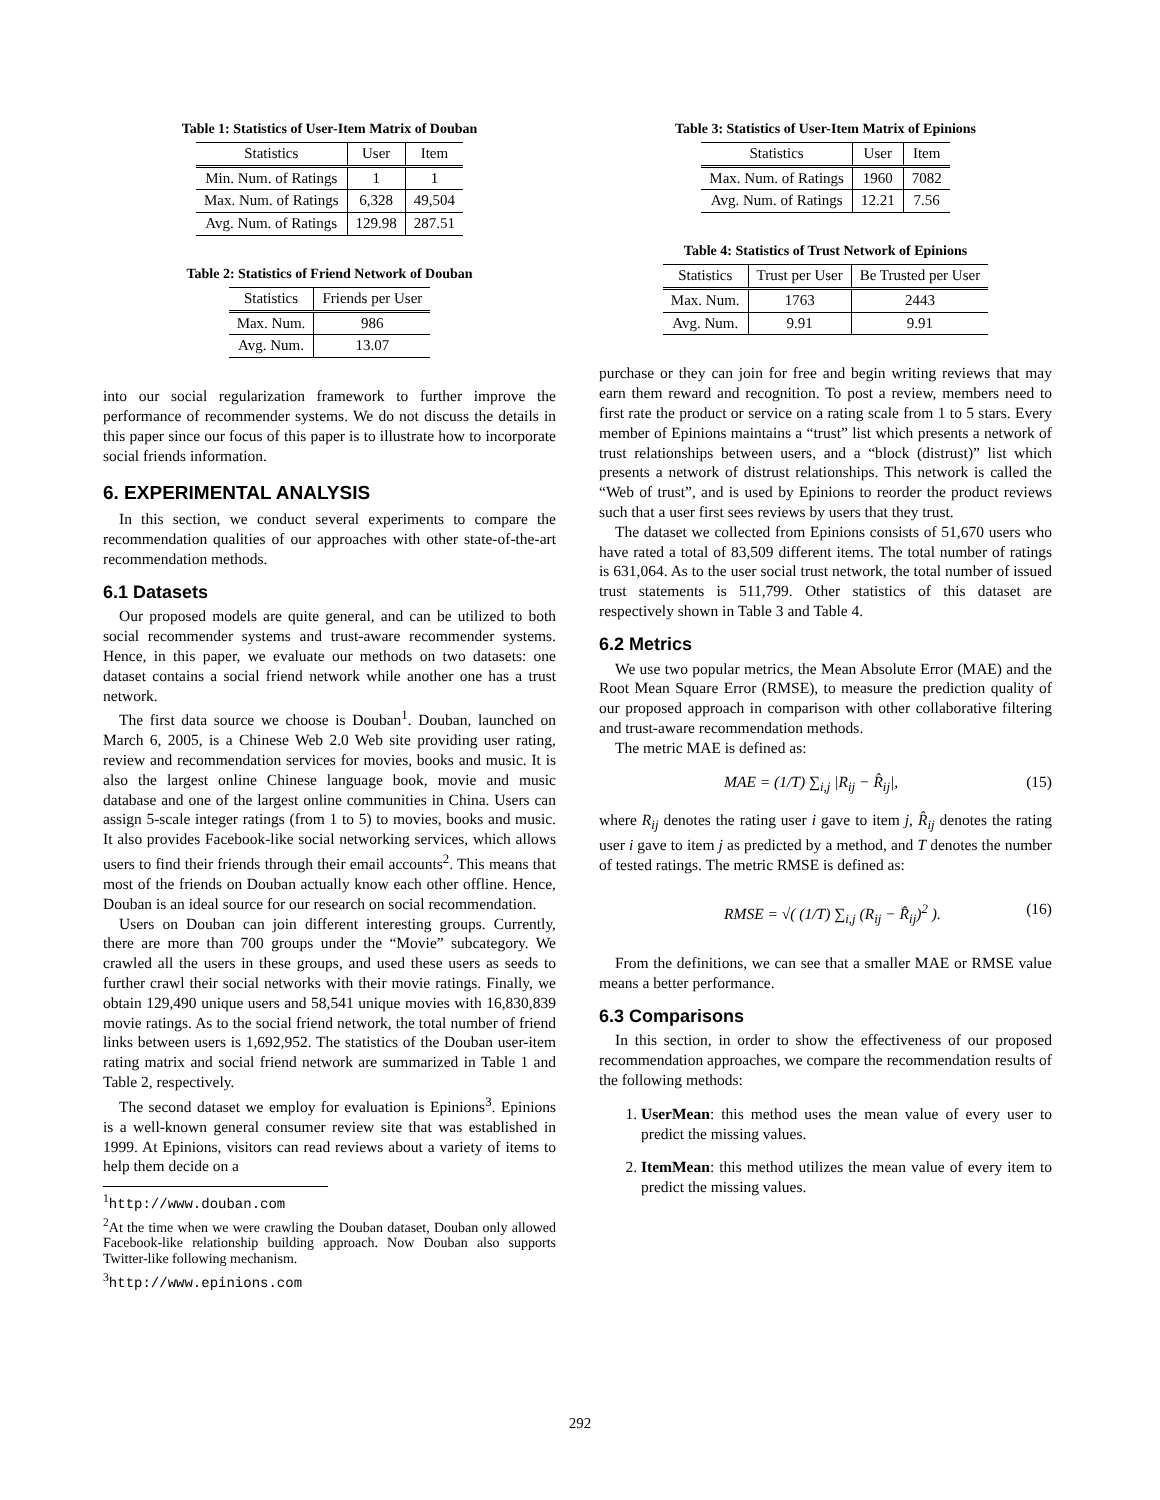Table 1: Statistics of User-Item Matrix of Douban
| Statistics | User | Item |
| --- | --- | --- |
| Min. Num. of Ratings | 1 | 1 |
| Max. Num. of Ratings | 6,328 | 49,504 |
| Avg. Num. of Ratings | 129.98 | 287.51 |
Table 2: Statistics of Friend Network of Douban
| Statistics | Friends per User |
| --- | --- |
| Max. Num. | 986 |
| Avg. Num. | 13.07 |
into our social regularization framework to further improve the performance of recommender systems. We do not discuss the details in this paper since our focus of this paper is to illustrate how to incorporate social friends information.
6. EXPERIMENTAL ANALYSIS
In this section, we conduct several experiments to compare the recommendation qualities of our approaches with other state-of-the-art recommendation methods.
6.1 Datasets
Our proposed models are quite general, and can be utilized to both social recommender systems and trust-aware recommender systems. Hence, in this paper, we evaluate our methods on two datasets: one dataset contains a social friend network while another one has a trust network.
The first data source we choose is Douban<sup>1</sup>. Douban, launched on March 6, 2005, is a Chinese Web 2.0 Web site providing user rating, review and recommendation services for movies, books and music. It is also the largest online Chinese language book, movie and music database and one of the largest online communities in China. Users can assign 5-scale integer ratings (from 1 to 5) to movies, books and music. It also provides Facebook-like social networking services, which allows users to find their friends through their email accounts<sup>2</sup>. This means that most of the friends on Douban actually know each other offline. Hence, Douban is an ideal source for our research on social recommendation.
Users on Douban can join different interesting groups. Currently, there are more than 700 groups under the “Movie” subcategory. We crawled all the users in these groups, and used these users as seeds to further crawl their social networks with their movie ratings. Finally, we obtain 129,490 unique users and 58,541 unique movies with 16,830,839 movie ratings. As to the social friend network, the total number of friend links between users is 1,692,952. The statistics of the Douban user-item rating matrix and social friend network are summarized in Table 1 and Table 2, respectively.
The second dataset we employ for evaluation is Epinions<sup>3</sup>. Epinions is a well-known general consumer review site that was established in 1999. At Epinions, visitors can read reviews about a variety of items to help them decide on a
<sup>1</sup> http://www.douban.com
<sup>2</sup> At the time when we were crawling the Douban dataset, Douban only allowed Facebook-like relationship building approach. Now Douban also supports Twitter-like following mechanism.
<sup>3</sup> http://www.epinions.com
Table 3: Statistics of User-Item Matrix of Epinions
| Statistics | User | Item |
| --- | --- | --- |
| Max. Num. of Ratings | 1960 | 7082 |
| Avg. Num. of Ratings | 12.21 | 7.56 |
Table 4: Statistics of Trust Network of Epinions
| Statistics | Trust per User | Be Trusted per User |
| --- | --- | --- |
| Max. Num. | 1763 | 2443 |
| Avg. Num. | 9.91 | 9.91 |
purchase or they can join for free and begin writing reviews that may earn them reward and recognition. To post a review, members need to first rate the product or service on a rating scale from 1 to 5 stars. Every member of Epinions maintains a “trust” list which presents a network of trust relationships between users, and a “block (distrust)” list which presents a network of distrust relationships. This network is called the “Web of trust”, and is used by Epinions to reorder the product reviews such that a user first sees reviews by users that they trust.
The dataset we collected from Epinions consists of 51,670 users who have rated a total of 83,509 different items. The total number of ratings is 631,064. As to the user social trust network, the total number of issued trust statements is 511,799. Other statistics of this dataset are respectively shown in Table 3 and Table 4.
6.2 Metrics
We use two popular metrics, the Mean Absolute Error (MAE) and the Root Mean Square Error (RMSE), to measure the prediction quality of our proposed approach in comparison with other collaborative filtering and trust-aware recommendation methods.
The metric MAE is defined as:
MAE = (1/T) ∑<sub>i,j</sub> |R<sub>ij</sub> − R̂<sub>ij</sub>|, (15)
where R<sub>ij</sub> denotes the rating user i gave to item j, R̂<sub>ij</sub> denotes the rating user i gave to item j as predicted by a method, and T denotes the number of tested ratings. The metric RMSE is defined as:
RMSE = √( (1/T) ∑<sub>i,j</sub> (R<sub>ij</sub> − R̂<sub>ij</sub>)<sup>2</sup> ). (16)
From the definitions, we can see that a smaller MAE or RMSE value means a better performance.
6.3 Comparisons
In this section, in order to show the effectiveness of our proposed recommendation approaches, we compare the recommendation results of the following methods:
1. UserMean: this method uses the mean value of every user to predict the missing values.
2. ItemMean: this method utilizes the mean value of every item to predict the missing values.
292